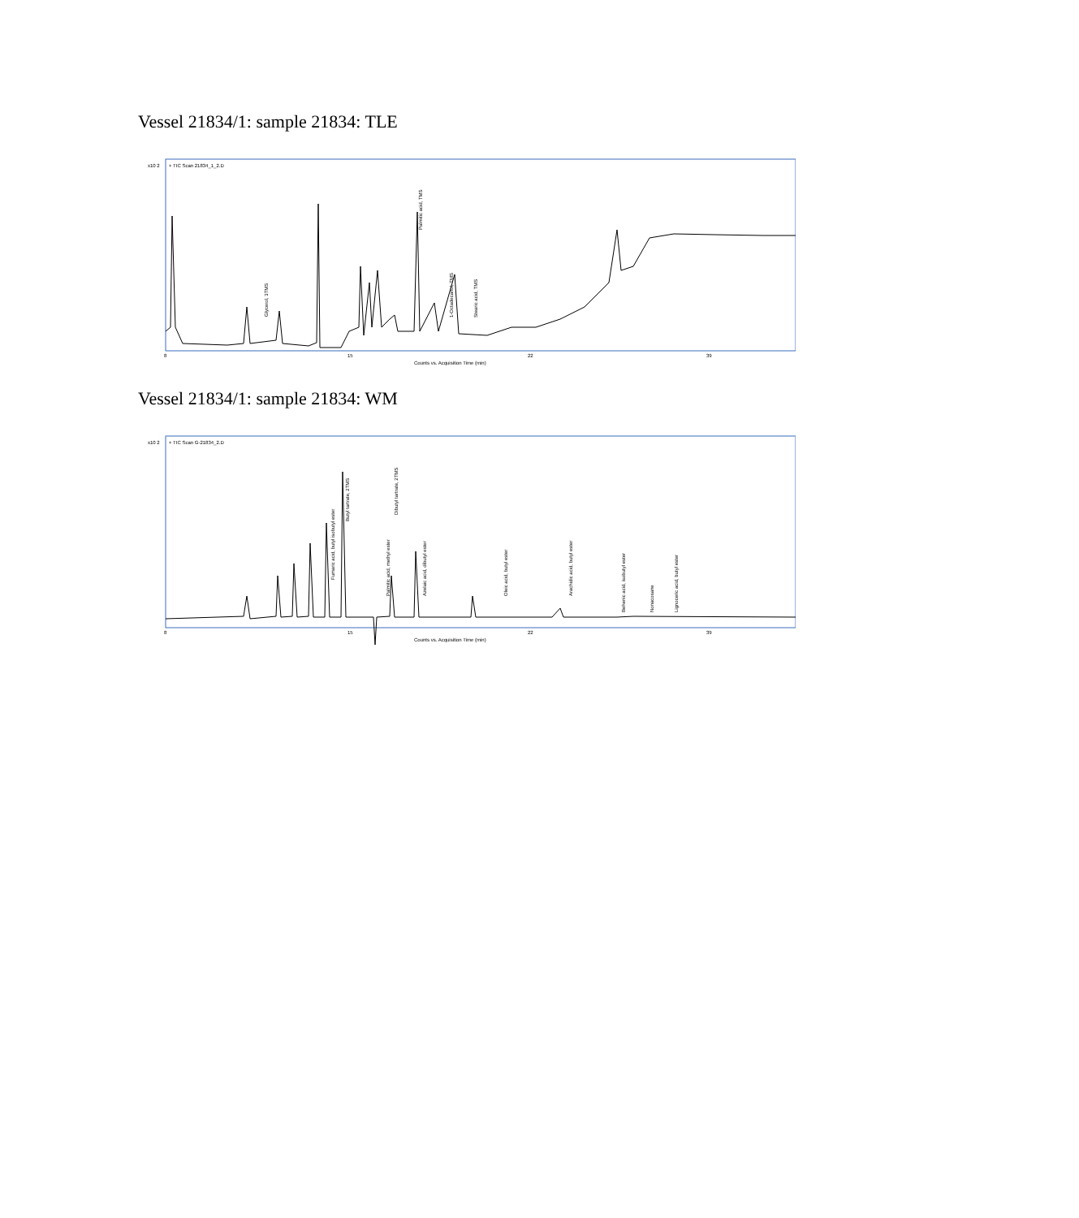Vessel 21834/1: sample 21834: TLE
x10 2
+ TIC Scan 21834_1_2.D
Glycerol, 3TMS
Palmitic acid, TMS
1-Octadecanol, TMS
Stearic acid, TMS
8
15
22
39
Counts vs. Acquisition Time (min)
Vessel 21834/1: sample 21834: WM
x10 2
+ TIC Scan G-21834_2.D
Fumaric acid, butyl isobutyl ester
Butyl tartrate, 2TMS
Dibutyl tartrate, 2TMS
Palmitic acid, methyl ester
Azelaic acid, dibutyl ester
Oleic acid, butyl ester
Arachidic acid, butyl ester
Behenic acid, isobutyl ester
Nonacosane
Lignoceric acid, butyl ester
8
15
22
39
Counts vs. Acquisition Time (min)